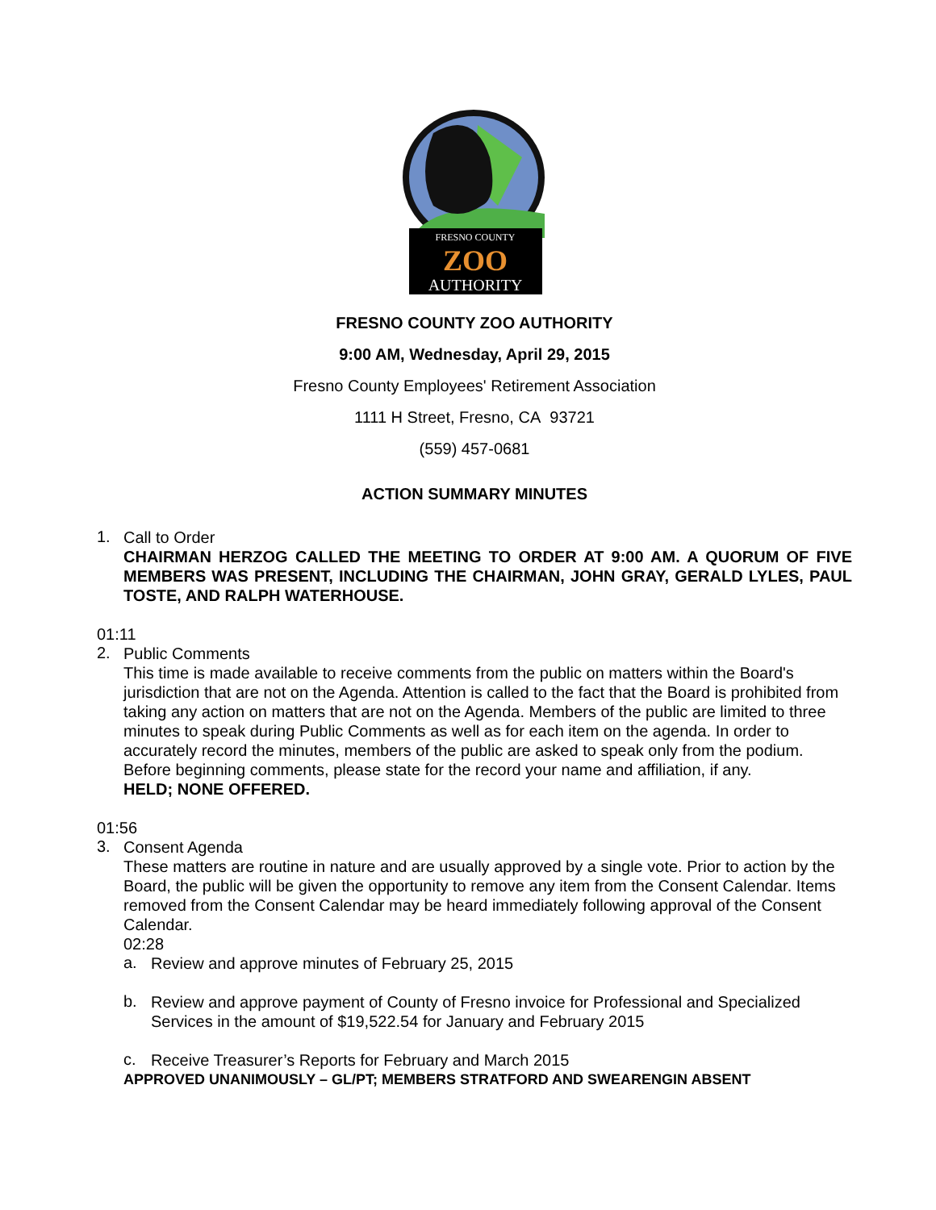FRESNO COUNTY
ZOO
AUTHORITY
FRESNO COUNTY ZOO AUTHORITY
9:00 AM, Wednesday, April 29, 2015
Fresno County Employees' Retirement Association
1111 H Street, Fresno, CA 93721
(559) 457-0681
ACTION SUMMARY MINUTES
1.
Call to Order
CHAIRMAN HERZOG CALLED THE MEETING TO ORDER AT 9:00 AM. A QUORUM OF FIVE MEMBERS WAS PRESENT, INCLUDING THE CHAIRMAN, JOHN GRAY, GERALD LYLES, PAUL TOSTE, AND RALPH WATERHOUSE.
01:11
2.
Public Comments
This time is made available to receive comments from the public on matters within the Board's jurisdiction that are not on the Agenda. Attention is called to the fact that the Board is prohibited from taking any action on matters that are not on the Agenda. Members of the public are limited to three minutes to speak during Public Comments as well as for each item on the agenda. In order to accurately record the minutes, members of the public are asked to speak only from the podium. Before beginning comments, please state for the record your name and affiliation, if any.
HELD; NONE OFFERED.
01:56
3.
Consent Agenda
These matters are routine in nature and are usually approved by a single vote. Prior to action by the Board, the public will be given the opportunity to remove any item from the Consent Calendar. Items removed from the Consent Calendar may be heard immediately following approval of the Consent Calendar.
02:28
a.
Review and approve minutes of February 25, 2015
b.
Review and approve payment of County of Fresno invoice for Professional and Specialized Services in the amount of $19,522.54 for January and February 2015
c.
Receive Treasurer’s Reports for February and March 2015
APPROVED UNANIMOUSLY – GL/PT; MEMBERS STRATFORD AND SWEARENGIN ABSENT